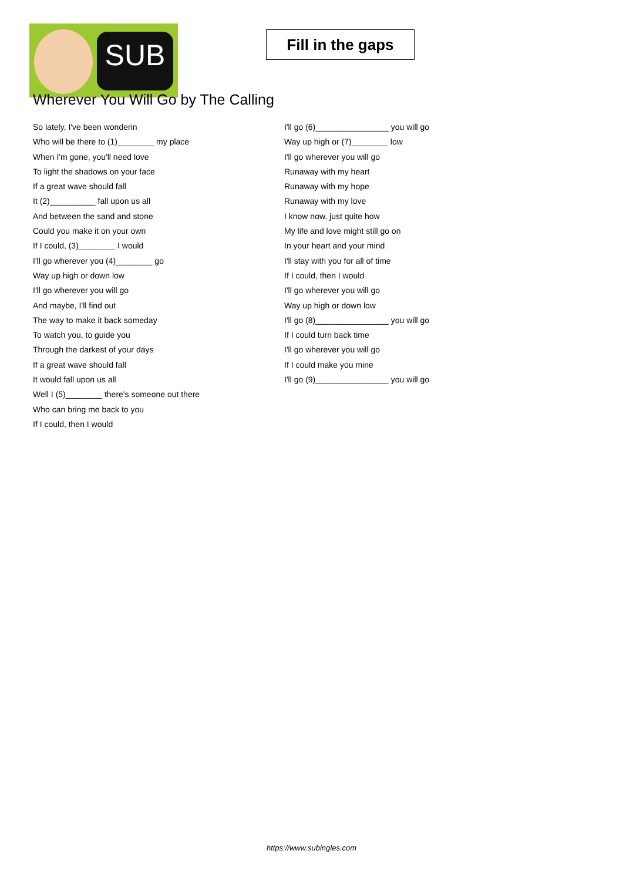SUB
Fill in the gaps
Wherever You Will Go by The Calling
So lately, I've been wonderin
Who will be there to (1)________ my place
When I'm gone, you'll need love
To light the shadows on your face
If a great wave should fall
It (2)__________ fall upon us all
And between the sand and stone
Could you make it on your own
If I could, (3)________ I would
I'll go wherever you (4)________ go
Way up high or down low
I'll go wherever you will go
And maybe, I'll find out
The way to make it back someday
To watch you, to guide you
Through the darkest of your days
If a great wave should fall
It would fall upon us all
Well I (5)________ there's someone out there
Who can bring me back to you
If I could, then I would
I'll go (6)________________ you will go
Way up high or (7)________ low
I'll go wherever you will go
Runaway with my heart
Runaway with my hope
Runaway with my love
I know now, just quite how
My life and love might still go on
In your heart and your mind
I'll stay with you for all of time
If I could, then I would
I'll go wherever you will go
Way up high or down low
I'll go (8)________________ you will go
If I could turn back time
I'll go wherever you will go
If I could make you mine
I'll go (9)________________ you will go
https://www.subingles.com